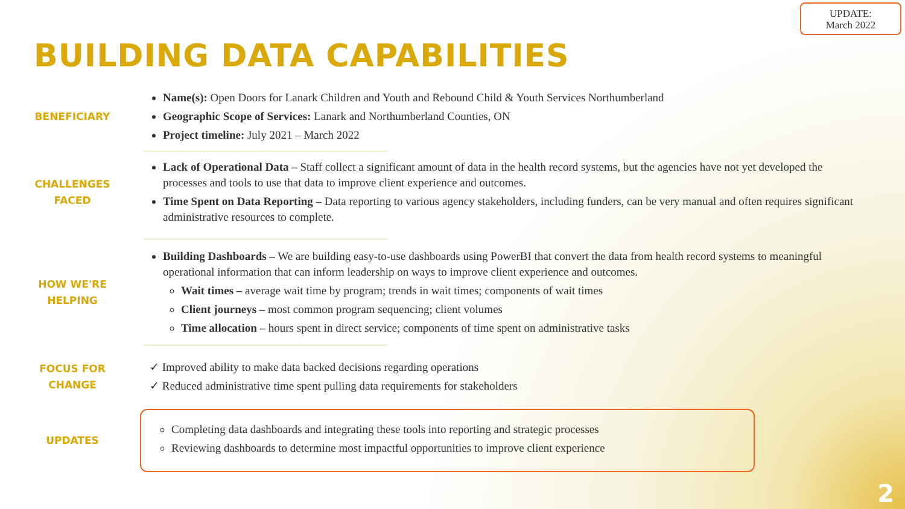BUILDING DATA CAPABILITIES
UPDATE:
March 2022
BENEFICIARY
Name(s): Open Doors for Lanark Children and Youth and Rebound Child & Youth Services Northumberland
Geographic Scope of Services: Lanark and Northumberland Counties, ON
Project timeline: July 2021 – March 2022
CHALLENGES
FACED
Lack of Operational Data – Staff collect a significant amount of data in the health record systems, but the agencies have not yet developed the processes and tools to use that data to improve client experience and outcomes.
Time Spent on Data Reporting – Data reporting to various agency stakeholders, including funders, can be very manual and often requires significant administrative resources to complete.
HOW WE'RE
HELPING
Building Dashboards – We are building easy-to-use dashboards using PowerBI that convert the data from health record systems to meaningful operational information that can inform leadership on ways to improve client experience and outcomes.
Wait times – average wait time by program; trends in wait times; components of wait times
Client journeys – most common program sequencing; client volumes
Time allocation – hours spent in direct service; components of time spent on administrative tasks
FOCUS FOR
CHANGE
✓ Improved ability to make data backed decisions regarding operations
✓ Reduced administrative time spent pulling data requirements for stakeholders
UPDATES
Completing data dashboards and integrating these tools into reporting and strategic processes
Reviewing dashboards to determine most impactful opportunities to improve client experience
2